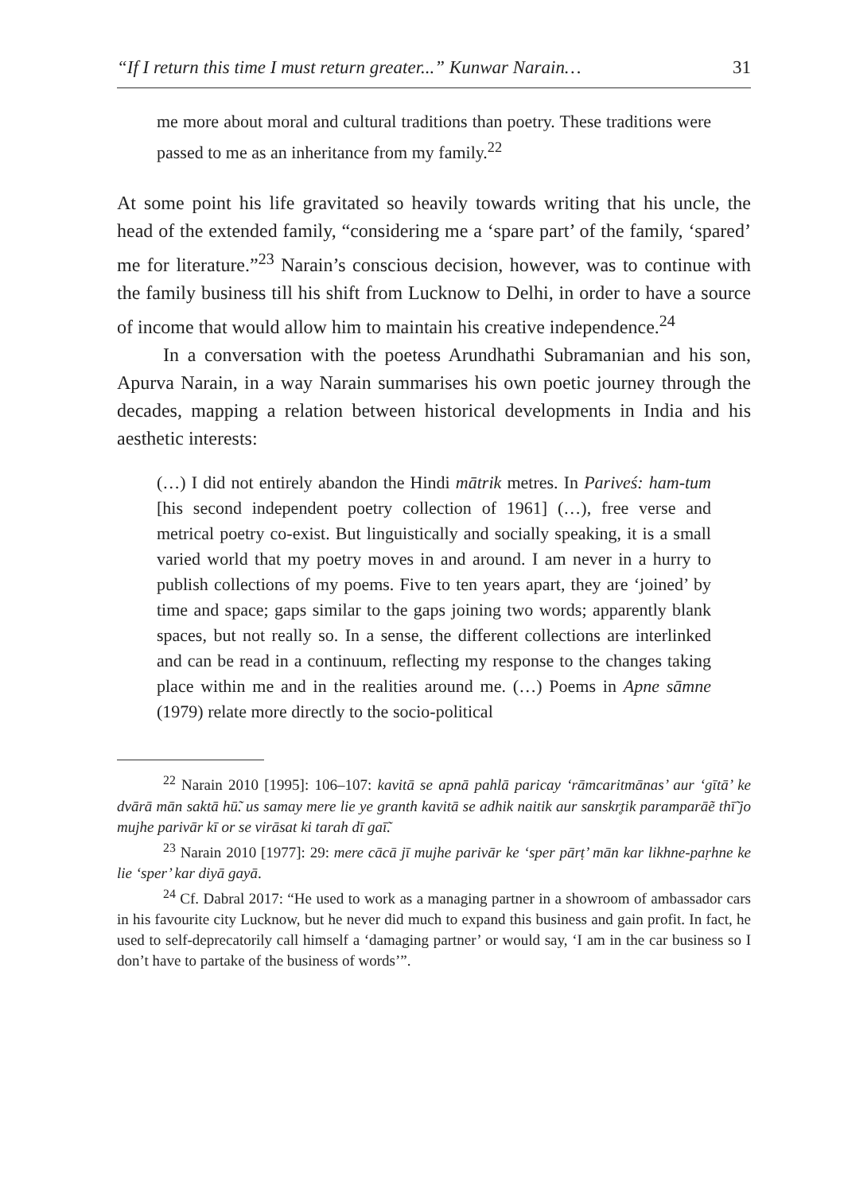“If I return this time I must return greater...” Kunwar Narain… 31
me more about moral and cultural traditions than poetry. These traditions were passed to me as an inheritance from my family.<sup>22</sup>
At some point his life gravitated so heavily towards writing that his uncle, the head of the extended family, “considering me a ‘spare part’ of the family, ‘spared’ me for literature.”<sup>23</sup> Narain’s conscious decision, however, was to continue with the family business till his shift from Lucknow to Delhi, in order to have a source of income that would allow him to maintain his creative independence.<sup>24</sup>
In a conversation with the poetess Arundhathi Subramanian and his son, Apurva Narain, in a way Narain summarises his own poetic journey through the decades, mapping a relation between historical developments in India and his aesthetic interests:
(…) I did not entirely abandon the Hindi mātrik metres. In Pariveś: ham-tum [his second independent poetry collection of 1961] (…), free verse and metrical poetry co-exist. But linguistically and socially speaking, it is a small varied world that my poetry moves in and around. I am never in a hurry to publish collections of my poems. Five to ten years apart, they are ‘joined’ by time and space; gaps similar to the gaps joining two words; apparently blank spaces, but not really so. In a sense, the different collections are interlinked and can be read in a continuum, reflecting my response to the changes taking place within me and in the realities around me. (…) Poems in Apne sāmne (1979) relate more directly to the socio-political
<sup>22</sup> Narain 2010 [1995]: 106–107: kavitā se apnā pahlā paricay ‘rāmcarit­mānas’ aur ‘gītā’ ke dvārā mān saktā hū̃. us samay mere lie ye granth kavitā se adhik naitik aur sanskr̥tik paramparāẽ thī̃ jo mujhe parivār kī or se virāsat ki tarah dī gaī̃.
<sup>23</sup> Narain 2010 [1977]: 29: mere cācā jī mujhe parivār ke ‘sper pārṭ’ mān kar likhne-paṛhne ke lie ‘sper’ kar diyā gayā.
<sup>24</sup> Cf. Dabral 2017: “He used to work as a managing partner in a showroom of ambassador cars in his favourite city Lucknow, but he never did much to expand this business and gain profit. In fact, he used to self-deprecatorily call himself a ‘damaging partner’ or would say, ‘I am in the car business so I don’t have to partake of the business of words’”.